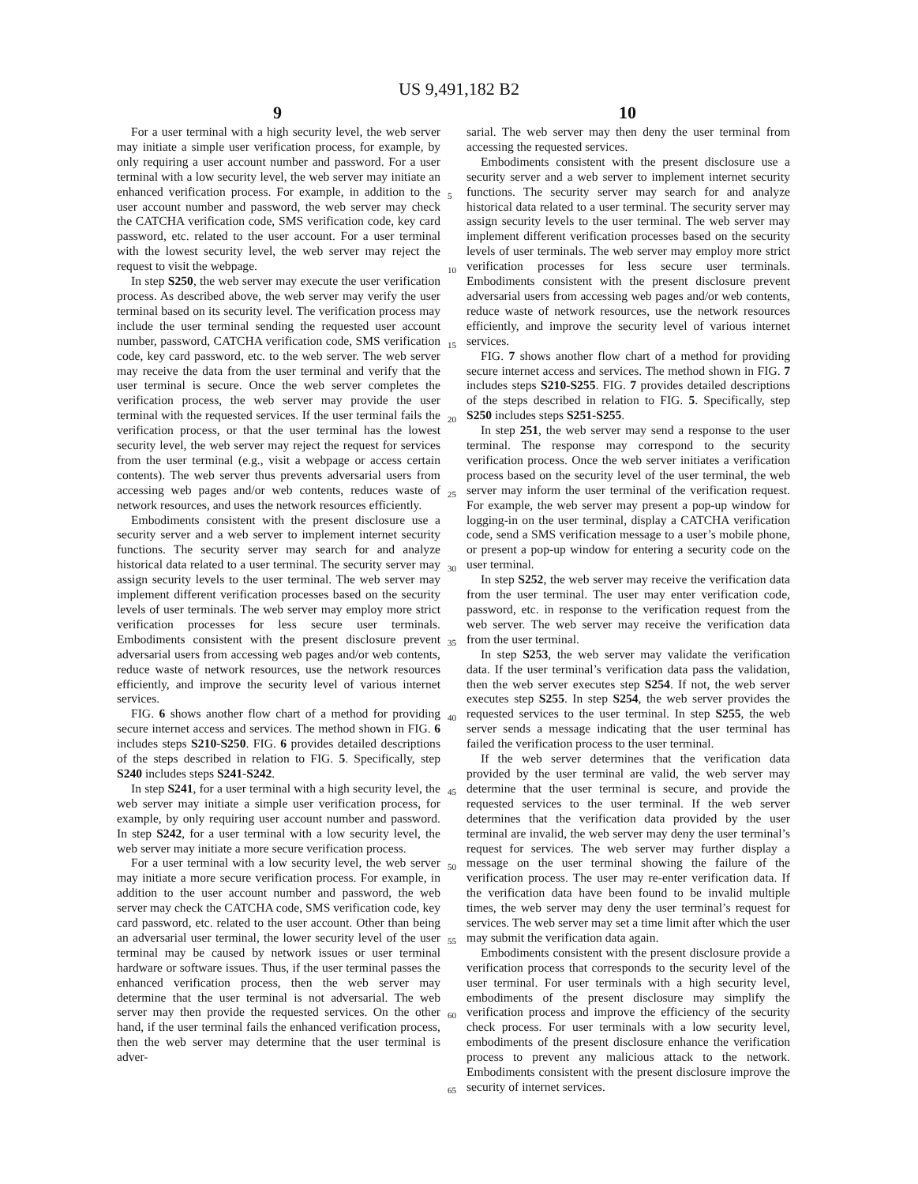US 9,491,182 B2
9 10
For a user terminal with a high security level, the web server may initiate a simple user verification process, for example, by only requiring a user account number and password. For a user terminal with a low security level, the web server may initiate an enhanced verification process. For example, in addition to the user account number and password, the web server may check the CATCHA verification code, SMS verification code, key card password, etc. related to the user account. For a user terminal with the lowest security level, the web server may reject the request to visit the webpage.
In step S250, the web server may execute the user verification process. As described above, the web server may verify the user terminal based on its security level. The verification process may include the user terminal sending the requested user account number, password, CATCHA verification code, SMS verification code, key card password, etc. to the web server. The web server may receive the data from the user terminal and verify that the user terminal is secure. Once the web server completes the verification process, the web server may provide the user terminal with the requested services. If the user terminal fails the verification process, or that the user terminal has the lowest security level, the web server may reject the request for services from the user terminal (e.g., visit a webpage or access certain contents). The web server thus prevents adversarial users from accessing web pages and/or web contents, reduces waste of network resources, and uses the network resources efficiently.
Embodiments consistent with the present disclosure use a security server and a web server to implement internet security functions. The security server may search for and analyze historical data related to a user terminal. The security server may assign security levels to the user terminal. The web server may implement different verification processes based on the security levels of user terminals. The web server may employ more strict verification processes for less secure user terminals. Embodiments consistent with the present disclosure prevent adversarial users from accessing web pages and/or web contents, reduce waste of network resources, use the network resources efficiently, and improve the security level of various internet services.
FIG. 6 shows another flow chart of a method for providing secure internet access and services. The method shown in FIG. 6 includes steps S210-S250. FIG. 6 provides detailed descriptions of the steps described in relation to FIG. 5. Specifically, step S240 includes steps S241-S242.
In step S241, for a user terminal with a high security level, the web server may initiate a simple user verification process, for example, by only requiring user account number and password. In step S242, for a user terminal with a low security level, the web server may initiate a more secure verification process.
For a user terminal with a low security level, the web server may initiate a more secure verification process. For example, in addition to the user account number and password, the web server may check the CATCHA code, SMS verification code, key card password, etc. related to the user account. Other than being an adversarial user terminal, the lower security level of the user terminal may be caused by network issues or user terminal hardware or software issues. Thus, if the user terminal passes the enhanced verification process, then the web server may determine that the user terminal is not adversarial. The web server may then provide the requested services. On the other hand, if the user terminal fails the enhanced verification process, then the web server may determine that the user terminal is adver-
5
10
15
20
25
30
35
40
45
50
55
60
65
sarial. The web server may then deny the user terminal from accessing the requested services.
Embodiments consistent with the present disclosure use a security server and a web server to implement internet security functions. The security server may search for and analyze historical data related to a user terminal. The security server may assign security levels to the user terminal. The web server may implement different verification processes based on the security levels of user terminals. The web server may employ more strict verification processes for less secure user terminals. Embodiments consistent with the present disclosure prevent adversarial users from accessing web pages and/or web contents, reduce waste of network resources, use the network resources efficiently, and improve the security level of various internet services.
FIG. 7 shows another flow chart of a method for providing secure internet access and services. The method shown in FIG. 7 includes steps S210-S255. FIG. 7 provides detailed descriptions of the steps described in relation to FIG. 5. Specifically, step S250 includes steps S251-S255.
In step 251, the web server may send a response to the user terminal. The response may correspond to the security verification process. Once the web server initiates a verification process based on the security level of the user terminal, the web server may inform the user terminal of the verification request. For example, the web server may present a pop-up window for logging-in on the user terminal, display a CATCHA verification code, send a SMS verification message to a user’s mobile phone, or present a pop-up window for entering a security code on the user terminal.
In step S252, the web server may receive the verification data from the user terminal. The user may enter verification code, password, etc. in response to the verification request from the web server. The web server may receive the verification data from the user terminal.
In step S253, the web server may validate the verification data. If the user terminal’s verification data pass the validation, then the web server executes step S254. If not, the web server executes step S255. In step S254, the web server provides the requested services to the user terminal. In step S255, the web server sends a message indicating that the user terminal has failed the verification process to the user terminal.
If the web server determines that the verification data provided by the user terminal are valid, the web server may determine that the user terminal is secure, and provide the requested services to the user terminal. If the web server determines that the verification data provided by the user terminal are invalid, the web server may deny the user terminal’s request for services. The web server may further display a message on the user terminal showing the failure of the verification process. The user may re-enter verification data. If the verification data have been found to be invalid multiple times, the web server may deny the user terminal’s request for services. The web server may set a time limit after which the user may submit the verification data again.
Embodiments consistent with the present disclosure provide a verification process that corresponds to the security level of the user terminal. For user terminals with a high security level, embodiments of the present disclosure may simplify the verification process and improve the efficiency of the security check process. For user terminals with a low security level, embodiments of the present disclosure enhance the verification process to prevent any malicious attack to the network. Embodiments consistent with the present disclosure improve the security of internet services.